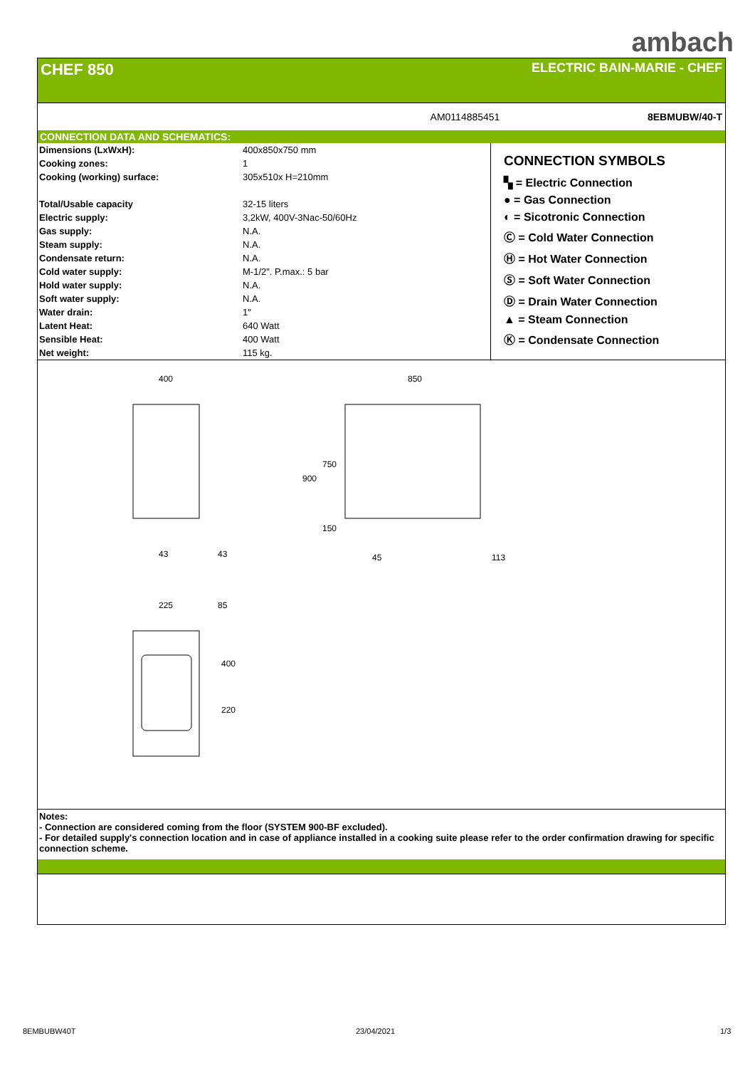ambach
CHEF 850 ELECTRIC BAIN-MARIE - CHEF
AM0114885451 8EBMUBW/40-T
CONNECTION DATA AND SCHEMATICS:
| Dimensions (LxWxH): | 400x850x750 mm |
| Cooking zones: | 1 |
| Cooking (working) surface: | 305x510x H=210mm |
| Total/Usable capacity | 32-15 liters |
| Electric supply: | 3,2kW, 400V-3Nac-50/60Hz |
| Gas supply: | N.A. |
| Steam supply: | N.A. |
| Condensate return: | N.A. |
| Cold water supply: | M-1/2". P.max.: 5 bar |
| Hold water supply: | N.A. |
| Soft water supply: | N.A. |
| Water drain: | 1" |
| Latent Heat: | 640 Watt |
| Sensible Heat: | 400 Watt |
| Net weight: | 115 kg. |
CONNECTION SYMBOLS
▚ = Electric Connection
● = Gas Connection
◐ = Sicotronic Connection
Ⓒ = Cold Water Connection
Ⓗ = Hot Water Connection
Ⓢ = Soft Water Connection
Ⓓ = Drain Water Connection
▲ = Steam Connection
Ⓚ = Condensate Connection
400
850
43
43
45
113
900
750
150
225
85
400
220
Notes:
- Connection are considered coming from the floor (SYSTEM 900-BF excluded).
- For detailed supply's connection location and in case of appliance installed in a cooking suite please refer to the order confirmation drawing for specific connection scheme.
8EMBUBW40T 23/04/2021 1/3